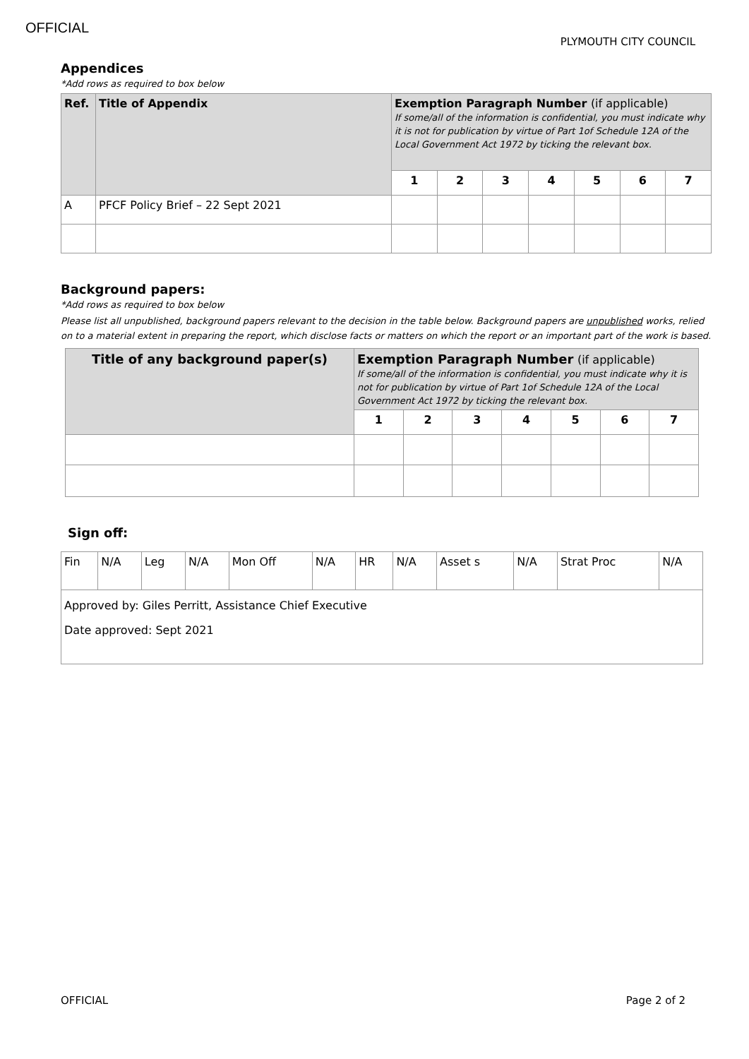OFFICIAL PLYMOUTH CITY COUNCIL
Appendices
*Add rows as required to box below
| Ref. | Title of Appendix | Exemption Paragraph Number (if applicable) If some/all of the information is confidential, you must indicate why it is not for publication by virtue of Part 1of Schedule 12A of the Local Government Act 1972 by ticking the relevant box. | | | | | | |
| --- | --- | --- | --- | --- | --- | --- | --- | --- |
| | | 1 | 2 | 3 | 4 | 5 | 6 | 7 |
| A | PFCF Policy Brief – 22 Sept 2021 | | | | | | | |
Background papers:
*Add rows as required to box below
Please list all unpublished, background papers relevant to the decision in the table below. Background papers are unpublished works, relied on to a material extent in preparing the report, which disclose facts or matters on which the report or an important part of the work is based.
| Title of any background paper(s) | Exemption Paragraph Number (if applicable) If some/all of the information is confidential, you must indicate why it is not for publication by virtue of Part 1of Schedule 12A of the Local Government Act 1972 by ticking the relevant box. | | | | | | |
| --- | --- | --- | --- | --- | --- | --- | --- |
| | 1 | 2 | 3 | 4 | 5 | 6 | 7 |
Sign off:
| Fin | N/A | Leg | N/A | Mon Off | N/A | HR | N/A | Asset s | N/A | Strat Proc | N/A |
| Approved by: Giles Perritt, Assistance Chief Executive Date approved: Sept 2021 | | | | | | | | | | | |
OFFICIAL Page 2 of 2